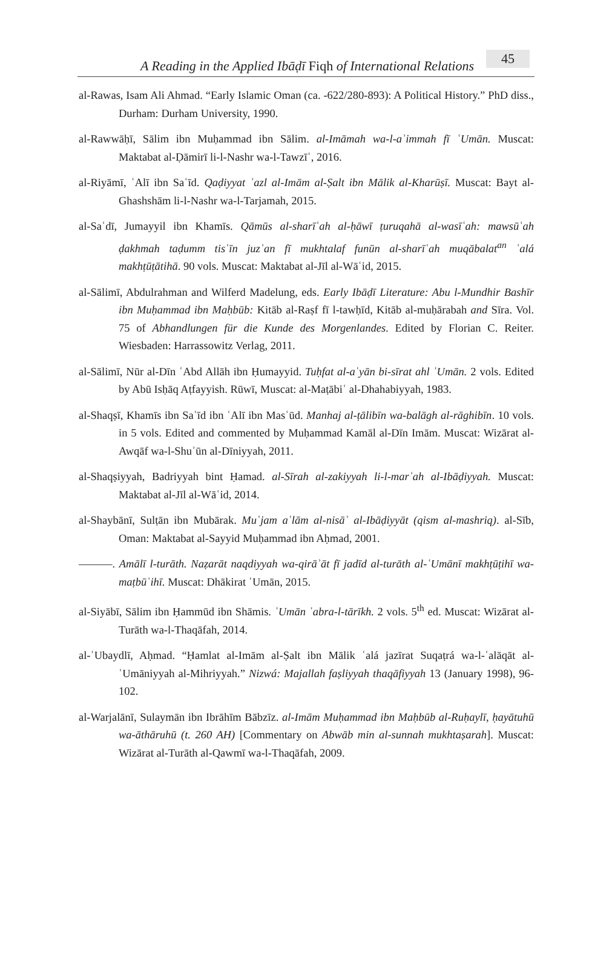A Reading in the Applied Ibāḍī Fiqh of International Relations 45
al-Rawas, Isam Ali Ahmad. “Early Islamic Oman (ca. -622/280-893): A Political History.” PhD diss., Durham: Durham University, 1990.
al-Rawwāḥī, Sālim ibn Muḥammad ibn Sālim. al-Imāmah wa-l-aʾimmah fī ʿUmān. Muscat: Maktabat al-Ḍāmirī li-l-Nashr wa-l-Tawzīʿ, 2016.
al-Riyāmī, ʿAlī ibn Saʿīd. Qaḍiyyat ʿazl al-Imām al-Ṣalt ibn Mālik al-Kharūṣī. Muscat: Bayt al-Ghashshām li-l-Nashr wa-l-Tarjamah, 2015.
al-Saʿdī, Jumayyil ibn Khamīs. Qāmūs al-sharīʿah al-ḥāwī ṭuruqahā al-wasīʿah: mawsūʿah ḍakhmah taḍumm tisʿīn juzʾan fī mukhtalaf funūn al-sharīʿah muqābalat<sup>an</sup> ʿalá makhṭūṭātihā. 90 vols. Muscat: Maktabat al-Jīl al-Wāʿid, 2015.
al-Sālimī, Abdulrahman and Wilferd Madelung, eds. Early Ibāḍī Literature: Abu l-Mundhir Bashīr ibn Muḥammad ibn Maḥbūb: Kitāb al-Raṣf fī l-tawḥīd, Kitāb al-muḥārabah and Sīra. Vol. 75 of Abhandlungen für die Kunde des Morgenlandes. Edited by Florian C. Reiter. Wiesbaden: Harrassowitz Verlag, 2011.
al-Sālimī, Nūr al-Dīn ʿAbd Allāh ibn Ḥumayyid. Tuḥfat al-aʿyān bi-sīrat ahl ʿUmān. 2 vols. Edited by Abū Isḥāq Aṭfayyish. Rūwī, Muscat: al-Maṭābiʿ al-Dhahabiyyah, 1983.
al-Shaqṣī, Khamīs ibn Saʿīd ibn ʿAlī ibn Masʿūd. Manhaj al-ṭālibīn wa-balāgh al-rāghibīn. 10 vols. in 5 vols. Edited and commented by Muḥammad Kamāl al-Dīn Imām. Muscat: Wizārat al-Awqāf wa-l-Shuʾūn al-Dīniyyah, 2011.
al-Shaqṣiyyah, Badriyyah bint Ḥamad. al-Sīrah al-zakiyyah li-l-marʾah al-Ibāḍiyyah. Muscat: Maktabat al-Jīl al-Wāʿid, 2014.
al-Shaybānī, Sulṭān ibn Mubārak. Muʿjam aʿlām al-nisāʾ al-Ibāḍiyyāt (qism al-mashriq). al-Sīb, Oman: Maktabat al-Sayyid Muḥammad ibn Aḥmad, 2001.
———. Amālī l-turāth. Naẓarāt naqdiyyah wa-qirāʾāt fī jadīd al-turāth al-ʿUmānī makhṭūṭihī wa-maṭbūʿihī. Muscat: Dhākirat ʿUmān, 2015.
al-Siyābī, Sālim ibn Ḥammūd ibn Shāmis. ʿUmān ʿabra-l-tārīkh. 2 vols. 5<sup>th</sup> ed. Muscat: Wizārat al-Turāth wa-l-Thaqāfah, 2014.
al-ʿUbaydlī, Aḥmad. “Ḥamlat al-Imām al-Ṣalt ibn Mālik ʿalá jazīrat Suqaṭrá wa-l-ʿalāqāt al-ʿUmāniyyah al-Mihriyyah.” Nizwá: Majallah faṣliyyah thaqāfiyyah 13 (January 1998), 96-102.
al-Warjalānī, Sulaymān ibn Ibrāhīm Bābzīz. al-Imām Muḥammad ibn Maḥbūb al-Ruḥaylī, ḥayātuhū wa-āthāruhū (t. 260 AH) [Commentary on Abwāb min al-sunnah mukhtaṣarah]. Muscat: Wizārat al-Turāth al-Qawmī wa-l-Thaqāfah, 2009.